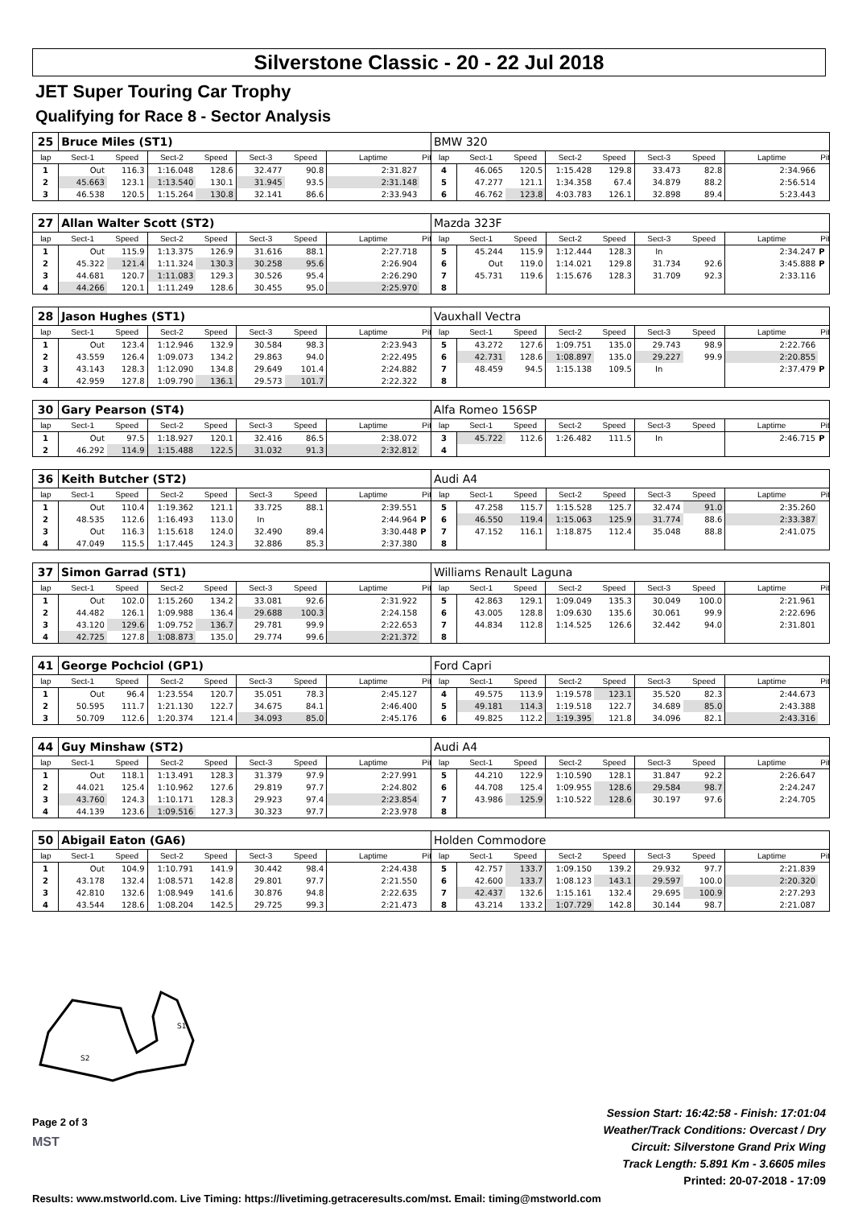Silverstone Classic - 20 - 22 Jul 2018
JET Super Touring Car Trophy
Qualifying for Race 8 - Sector Analysis
| 25 | Bruce Miles (ST1) | | | | | | | | BMW 320 | | | | | | | | |
| lap | Sect-1 | Speed | Sect-2 | Speed | Sect-3 | Speed | Laptime | Pit | lap | Sect-1 | Speed | Sect-2 | Speed | Sect-3 | Speed | Laptime | Pit |
| 1 | Out | 116.3 | 1:16.048 | 128.6 | 32.477 | 90.8 | 2:31.827 | | 4 | 46.065 | 120.5 | 1:15.428 | 129.8 | 33.473 | 82.8 | 2:34.966 | |
| 2 | 45.663 | 123.1 | 1:13.540 | 130.1 | 31.945 | 93.5 | 2:31.148 | | 5 | 47.277 | 121.1 | 1:34.358 | 67.4 | 34.879 | 88.2 | 2:56.514 | |
| 3 | 46.538 | 120.5 | 1:15.264 | 130.8 | 32.141 | 86.6 | 2:33.943 | | 6 | 46.762 | 123.8 | 4:03.783 | 126.1 | 32.898 | 89.4 | 5:23.443 | |
| 27 | Allan Walter Scott (ST2) | | | | | | | | Mazda 323F | | | | | | | | |
| lap | Sect-1 | Speed | Sect-2 | Speed | Sect-3 | Speed | Laptime | Pit | lap | Sect-1 | Speed | Sect-2 | Speed | Sect-3 | Speed | Laptime | Pit |
| 1 | Out | 115.9 | 1:13.375 | 126.9 | 31.616 | 88.1 | 2:27.718 | | 5 | 45.244 | 115.9 | 1:12.444 | 128.3 | In | | 2:34.247 | P |
| 2 | 45.322 | 121.4 | 1:11.324 | 130.3 | 30.258 | 95.6 | 2:26.904 | | 6 | Out | 119.0 | 1:14.021 | 129.8 | 31.734 | 92.6 | 3:45.888 | P |
| 3 | 44.681 | 120.7 | 1:11.083 | 129.3 | 30.526 | 95.4 | 2:26.290 | | 7 | 45.731 | 119.6 | 1:15.676 | 128.3 | 31.709 | 92.3 | 2:33.116 | |
| 4 | 44.266 | 120.1 | 1:11.249 | 128.6 | 30.455 | 95.0 | 2:25.970 | | 8 | | | | | | | | |
| 28 | Jason Hughes (ST1) | | | | | | | | Vauxhall Vectra | | | | | | | | |
| lap | Sect-1 | Speed | Sect-2 | Speed | Sect-3 | Speed | Laptime | Pit | lap | Sect-1 | Speed | Sect-2 | Speed | Sect-3 | Speed | Laptime | Pit |
| 1 | Out | 123.4 | 1:12.946 | 132.9 | 30.584 | 98.3 | 2:23.943 | | 5 | 43.272 | 127.6 | 1:09.751 | 135.0 | 29.743 | 98.9 | 2:22.766 | |
| 2 | 43.559 | 126.4 | 1:09.073 | 134.2 | 29.863 | 94.0 | 2:22.495 | | 6 | 42.731 | 128.6 | 1:08.897 | 135.0 | 29.227 | 99.9 | 2:20.855 | |
| 3 | 43.143 | 128.3 | 1:12.090 | 134.8 | 29.649 | 101.4 | 2:24.882 | | 7 | 48.459 | 94.5 | 1:15.138 | 109.5 | In | | 2:37.479 | P |
| 4 | 42.959 | 127.8 | 1:09.790 | 136.1 | 29.573 | 101.7 | 2:22.322 | | 8 | | | | | | | | |
| 30 | Gary Pearson (ST4) | | | | | | | | Alfa Romeo 156SP | | | | | | | | |
| lap | Sect-1 | Speed | Sect-2 | Speed | Sect-3 | Speed | Laptime | Pit | lap | Sect-1 | Speed | Sect-2 | Speed | Sect-3 | Speed | Laptime | Pit |
| 1 | Out | 97.5 | 1:18.927 | 120.1 | 32.416 | 86.5 | 2:38.072 | | 3 | 45.722 | 112.6 | 1:26.482 | 111.5 | In | | 2:46.715 | P |
| 2 | 46.292 | 114.9 | 1:15.488 | 122.5 | 31.032 | 91.3 | 2:32.812 | | 4 | | | | | | | | |
| 36 | Keith Butcher (ST2) | | | | | | | | Audi A4 | | | | | | | | |
| lap | Sect-1 | Speed | Sect-2 | Speed | Sect-3 | Speed | Laptime | Pit | lap | Sect-1 | Speed | Sect-2 | Speed | Sect-3 | Speed | Laptime | Pit |
| 1 | Out | 110.4 | 1:19.362 | 121.1 | 33.725 | 88.1 | 2:39.551 | | 5 | 47.258 | 115.7 | 1:15.528 | 125.7 | 32.474 | 91.0 | 2:35.260 | |
| 2 | 48.535 | 112.6 | 1:16.493 | 113.0 | In | | 2:44.964 | P | 6 | 46.550 | 119.4 | 1:15.063 | 125.9 | 31.774 | 88.6 | 2:33.387 | |
| 3 | Out | 116.3 | 1:15.618 | 124.0 | 32.490 | 89.4 | 3:30.448 | P | 7 | 47.152 | 116.1 | 1:18.875 | 112.4 | 35.048 | 88.8 | 2:41.075 | |
| 4 | 47.049 | 115.5 | 1:17.445 | 124.3 | 32.886 | 85.3 | 2:37.380 | | 8 | | | | | | | | |
| 37 | Simon Garrad (ST1) | | | | | | | | Williams Renault Laguna | | | | | | | | |
| lap | Sect-1 | Speed | Sect-2 | Speed | Sect-3 | Speed | Laptime | Pit | lap | Sect-1 | Speed | Sect-2 | Speed | Sect-3 | Speed | Laptime | Pit |
| 1 | Out | 102.0 | 1:15.260 | 134.2 | 33.081 | 92.6 | 2:31.922 | | 5 | 42.863 | 129.1 | 1:09.049 | 135.3 | 30.049 | 100.0 | 2:21.961 | |
| 2 | 44.482 | 126.1 | 1:09.988 | 136.4 | 29.688 | 100.3 | 2:24.158 | | 6 | 43.005 | 128.8 | 1:09.630 | 135.6 | 30.061 | 99.9 | 2:22.696 | |
| 3 | 43.120 | 129.6 | 1:09.752 | 136.7 | 29.781 | 99.9 | 2:22.653 | | 7 | 44.834 | 112.8 | 1:14.525 | 126.6 | 32.442 | 94.0 | 2:31.801 | |
| 4 | 42.725 | 127.8 | 1:08.873 | 135.0 | 29.774 | 99.6 | 2:21.372 | | 8 | | | | | | | | |
| 41 | George Pochciol (GP1) | | | | | | | | Ford Capri | | | | | | | | |
| lap | Sect-1 | Speed | Sect-2 | Speed | Sect-3 | Speed | Laptime | Pit | lap | Sect-1 | Speed | Sect-2 | Speed | Sect-3 | Speed | Laptime | Pit |
| 1 | Out | 96.4 | 1:23.554 | 120.7 | 35.051 | 78.3 | 2:45.127 | | 4 | 49.575 | 113.9 | 1:19.578 | 123.1 | 35.520 | 82.3 | 2:44.673 | |
| 2 | 50.595 | 111.7 | 1:21.130 | 122.7 | 34.675 | 84.1 | 2:46.400 | | 5 | 49.181 | 114.3 | 1:19.518 | 122.7 | 34.689 | 85.0 | 2:43.388 | |
| 3 | 50.709 | 112.6 | 1:20.374 | 121.4 | 34.093 | 85.0 | 2:45.176 | | 6 | 49.825 | 112.2 | 1:19.395 | 121.8 | 34.096 | 82.1 | 2:43.316 | |
| 44 | Guy Minshaw (ST2) | | | | | | | | Audi A4 | | | | | | | | |
| lap | Sect-1 | Speed | Sect-2 | Speed | Sect-3 | Speed | Laptime | Pit | lap | Sect-1 | Speed | Sect-2 | Speed | Sect-3 | Speed | Laptime | Pit |
| 1 | Out | 118.1 | 1:13.491 | 128.3 | 31.379 | 97.9 | 2:27.991 | | 5 | 44.210 | 122.9 | 1:10.590 | 128.1 | 31.847 | 92.2 | 2:26.647 | |
| 2 | 44.021 | 125.4 | 1:10.962 | 127.6 | 29.819 | 97.7 | 2:24.802 | | 6 | 44.708 | 125.4 | 1:09.955 | 128.6 | 29.584 | 98.7 | 2:24.247 | |
| 3 | 43.760 | 124.3 | 1:10.171 | 128.3 | 29.923 | 97.4 | 2:23.854 | | 7 | 43.986 | 125.9 | 1:10.522 | 128.6 | 30.197 | 97.6 | 2:24.705 | |
| 4 | 44.139 | 123.6 | 1:09.516 | 127.3 | 30.323 | 97.7 | 2:23.978 | | 8 | | | | | | | | |
| 50 | Abigail Eaton (GA6) | | | | | | | | Holden Commodore | | | | | | | | |
| lap | Sect-1 | Speed | Sect-2 | Speed | Sect-3 | Speed | Laptime | Pit | lap | Sect-1 | Speed | Sect-2 | Speed | Sect-3 | Speed | Laptime | Pit |
| 1 | Out | 104.9 | 1:10.791 | 141.9 | 30.442 | 98.4 | 2:24.438 | | 5 | 42.757 | 133.7 | 1:09.150 | 139.2 | 29.932 | 97.7 | 2:21.839 | |
| 2 | 43.178 | 132.4 | 1:08.571 | 142.8 | 29.801 | 97.7 | 2:21.550 | | 6 | 42.600 | 133.7 | 1:08.123 | 143.1 | 29.597 | 100.0 | 2:20.320 | |
| 3 | 42.810 | 132.6 | 1:08.949 | 141.6 | 30.876 | 94.8 | 2:22.635 | | 7 | 42.437 | 132.6 | 1:15.161 | 132.4 | 29.695 | 100.9 | 2:27.293 | |
| 4 | 43.544 | 128.6 | 1:08.204 | 142.5 | 29.725 | 99.3 | 2:21.473 | | 8 | 43.214 | 133.2 | 1:07.729 | 142.8 | 30.144 | 98.7 | 2:21.087 | |
S1
S2
Page 2 of 3
MST
Session Start: 16:42:58 - Finish: 17:01:04
Weather/Track Conditions: Overcast / Dry
Circuit: Silverstone Grand Prix Wing
Track Length: 5.891 Km - 3.6605 miles
Printed: 20-07-2018 - 17:09
Results: www.mstworld.com. Live Timing: https://livetiming.getraceresults.com/mst. Email: timing@mstworld.com